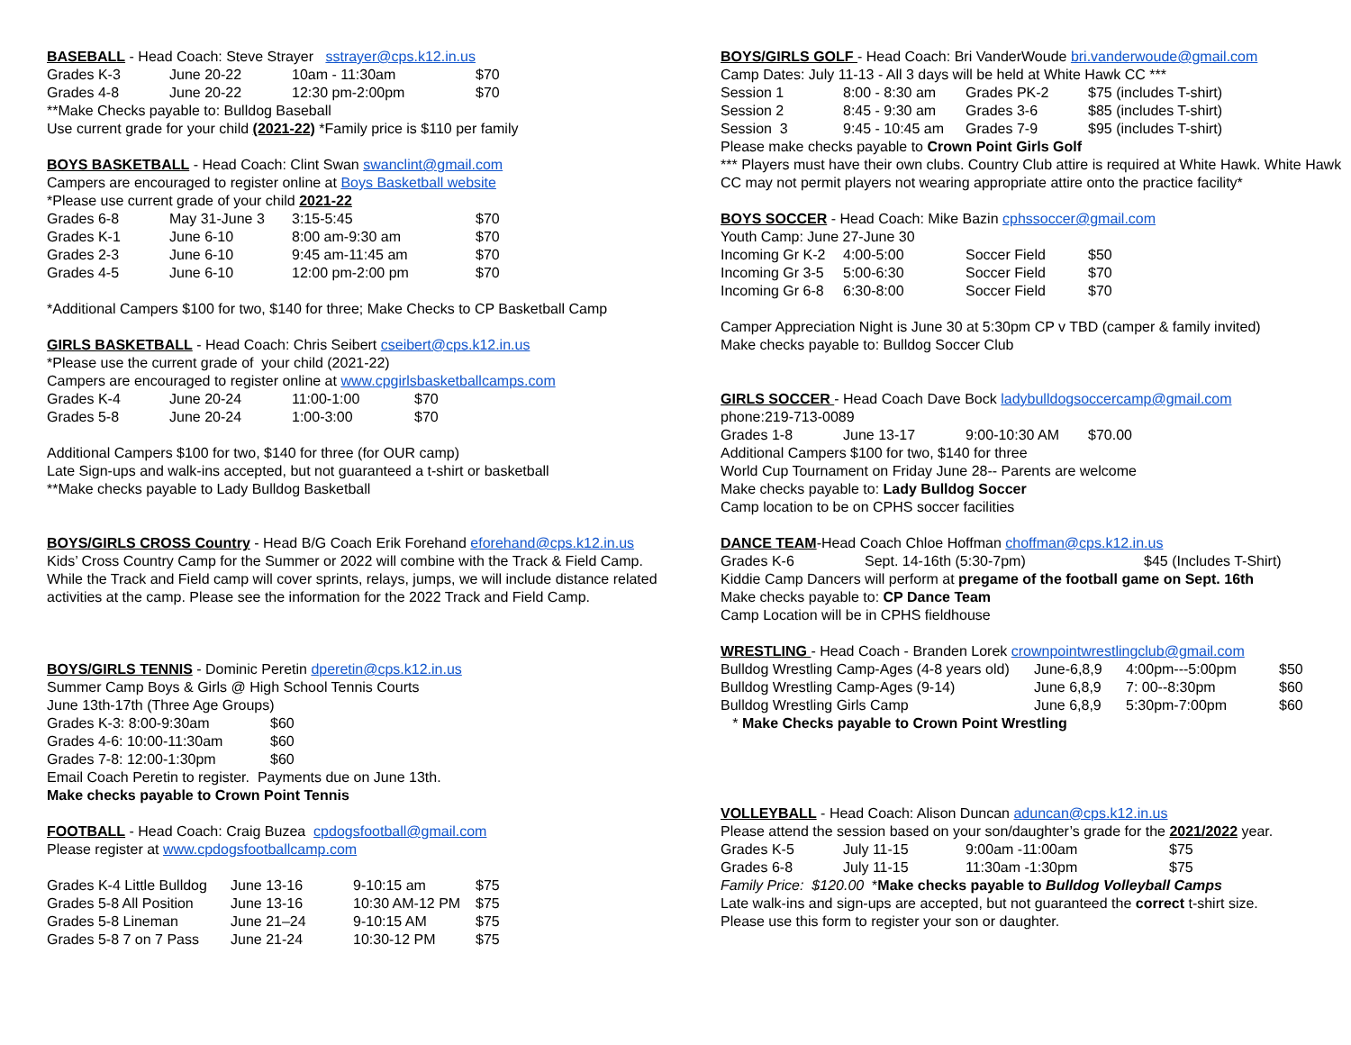BASEBALL - Head Coach: Steve Strayer sstrayer@cps.k12.in.us
| Grades K-3 | June 20-22 | 10am - 11:30am | $70 |
| Grades 4-8 | June 20-22 | 12:30 pm-2:00pm | $70 |
**Make Checks payable to: Bulldog Baseball
Use current grade for your child (2021-22) *Family price is $110 per family
BOYS BASKETBALL - Head Coach: Clint Swan swanclint@gmail.com
Campers are encouraged to register online at Boys Basketball website
*Please use current grade of your child 2021-22
| Grades 6-8 | May 31-June 3 | 3:15-5:45 | $70 |
| Grades K-1 | June 6-10 | 8:00 am-9:30 am | $70 |
| Grades 2-3 | June 6-10 | 9:45 am-11:45 am | $70 |
| Grades 4-5 | June 6-10 | 12:00 pm-2:00 pm | $70 |
*Additional Campers $100 for two, $140 for three; Make Checks to CP Basketball Camp
GIRLS BASKETBALL - Head Coach: Chris Seibert cseibert@cps.k12.in.us
*Please use the current grade of your child (2021-22)
Campers are encouraged to register online at www.cpgirlsbasketballcamps.com
| Grades K-4 | June 20-24 | 11:00-1:00 | $70 |
| Grades 5-8 | June 20-24 | 1:00-3:00 | $70 |
Additional Campers $100 for two, $140 for three (for OUR camp)
Late Sign-ups and walk-ins accepted, but not guaranteed a t-shirt or basketball
**Make checks payable to Lady Bulldog Basketball
BOYS/GIRLS CROSS Country - Head B/G Coach Erik Forehand eforehand@cps.k12.in.us
Kids’ Cross Country Camp for the Summer or 2022 will combine with the Track & Field Camp. While the Track and Field camp will cover sprints, relays, jumps, we will include distance related activities at the camp. Please see the information for the 2022 Track and Field Camp.
BOYS/GIRLS TENNIS - Dominic Peretin dperetin@cps.k12.in.us
Summer Camp Boys & Girls @ High School Tennis Courts
June 13th-17th (Three Age Groups)
| Grades K-3: 8:00-9:30am | $60 |
| Grades 4-6: 10:00-11:30am | $60 |
| Grades 7-8: 12:00-1:30pm | $60 |
Email Coach Peretin to register. Payments due on June 13th.
Make checks payable to Crown Point Tennis
FOOTBALL - Head Coach: Craig Buzea cpdogsfootball@gmail.com
Please register at www.cpdogsfootballcamp.com
| Grades K-4 Little Bulldog | June 13-16 | 9-10:15 am | $75 |
| Grades 5-8 All Position | June 13-16 | 10:30 AM-12 PM | $75 |
| Grades 5-8 Lineman | June 21–24 | 9-10:15 AM | $75 |
| Grades 5-8 7 on 7 Pass | June 21-24 | 10:30-12 PM | $75 |
BOYS/GIRLS GOLF - Head Coach: Bri VanderWoude bri.vanderwoude@gmail.com
Camp Dates: July 11-13 - All 3 days will be held at White Hawk CC ***
| Session 1 | 8:00 - 8:30 am | Grades PK-2 | $75 (includes T-shirt) |
| Session 2 | 8:45 - 9:30 am | Grades 3-6 | $85 (includes T-shirt) |
| Session 3 | 9:45 - 10:45 am | Grades 7-9 | $95 (includes T-shirt) |
Please make checks payable to Crown Point Girls Golf
*** Players must have their own clubs. Country Club attire is required at White Hawk. White Hawk CC may not permit players not wearing appropriate attire onto the practice facility*
BOYS SOCCER - Head Coach: Mike Bazin cphssoccer@gmail.com
Youth Camp: June 27-June 30
| Incoming Gr K-2 | 4:00-5:00 | Soccer Field | $50 |
| Incoming Gr 3-5 | 5:00-6:30 | Soccer Field | $70 |
| Incoming Gr 6-8 | 6:30-8:00 | Soccer Field | $70 |
Camper Appreciation Night is June 30 at 5:30pm CP v TBD (camper & family invited)
Make checks payable to: Bulldog Soccer Club
GIRLS SOCCER - Head Coach Dave Bock ladybulldogsoccercamp@gmail.com
phone:219-713-0089
| Grades 1-8 | June 13-17 | 9:00-10:30 AM | $70.00 |
Additional Campers $100 for two, $140 for three
World Cup Tournament on Friday June 28-- Parents are welcome
Make checks payable to: Lady Bulldog Soccer
Camp location to be on CPHS soccer facilities
DANCE TEAM-Head Coach Chloe Hoffman choffman@cps.k12.in.us
| Grades K-6 | Sept. 14-16th (5:30-7pm) | $45 (Includes T-Shirt) |
Kiddie Camp Dancers will perform at pregame of the football game on Sept. 16th
Make checks payable to: CP Dance Team
Camp Location will be in CPHS fieldhouse
WRESTLING - Head Coach - Branden Lorek crownpointwrestlingclub@gmail.com
| Bulldog Wrestling Camp-Ages (4-8 years old) | June-6,8,9 | 4:00pm---5:00pm | $50 |
| Bulldog Wrestling Camp-Ages (9-14) | June 6,8,9 | 7: 00--8:30pm | $60 |
| Bulldog Wrestling Girls Camp | June 6,8,9 | 5:30pm-7:00pm | $60 |
* Make Checks payable to Crown Point Wrestling
VOLLEYBALL - Head Coach: Alison Duncan aduncan@cps.k12.in.us
Please attend the session based on your son/daughter’s grade for the 2021/2022 year.
| Grades K-5 | July 11-15 | 9:00am -11:00am | $75 |
| Grades 6-8 | July 11-15 | 11:30am -1:30pm | $75 |
Family Price: $120.00 *Make checks payable to Bulldog Volleyball Camps
Late walk-ins and sign-ups are accepted, but not guaranteed the correct t-shirt size.
Please use this form to register your son or daughter.